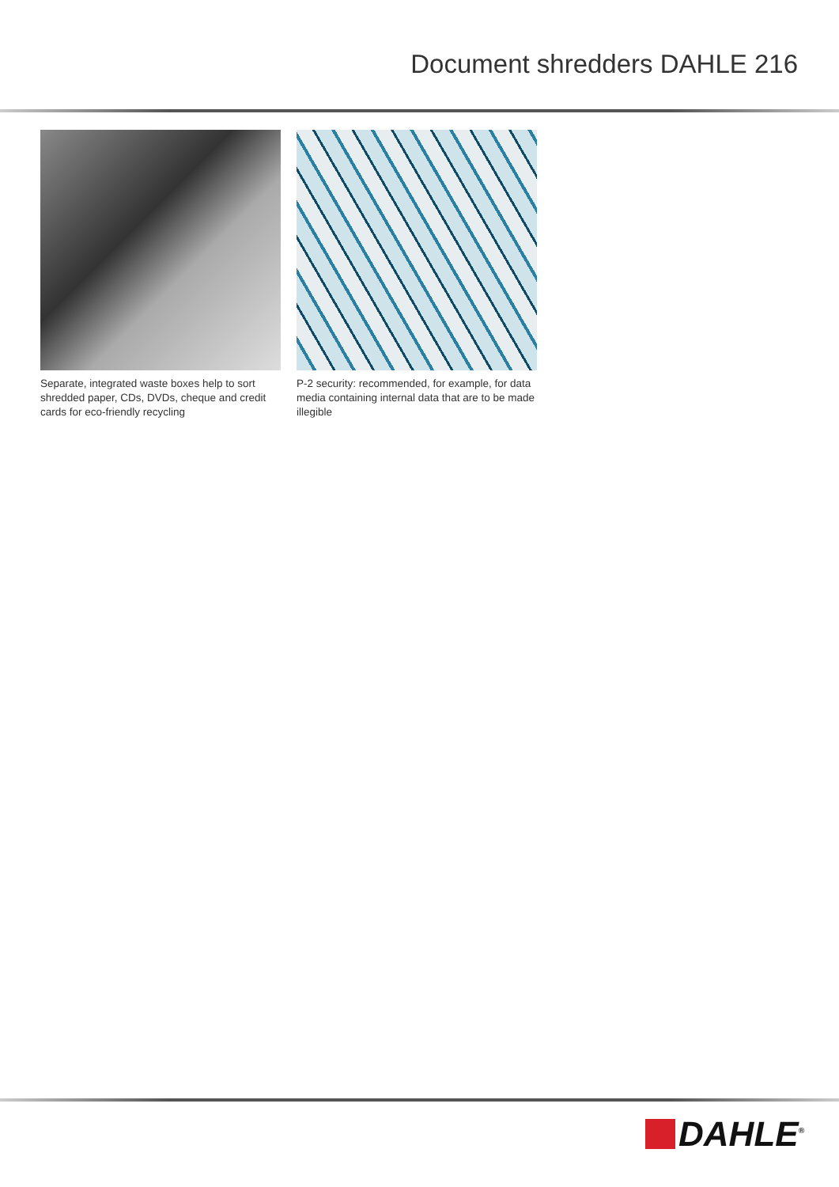Document shredders DAHLE 216
Separate, integrated waste boxes help to sort shredded paper, CDs, DVDs, cheque and credit cards for eco-friendly recycling
P-2 security: recommended, for example, for data media containing internal data that are to be made illegible
DAHLE<sup>®</sup>